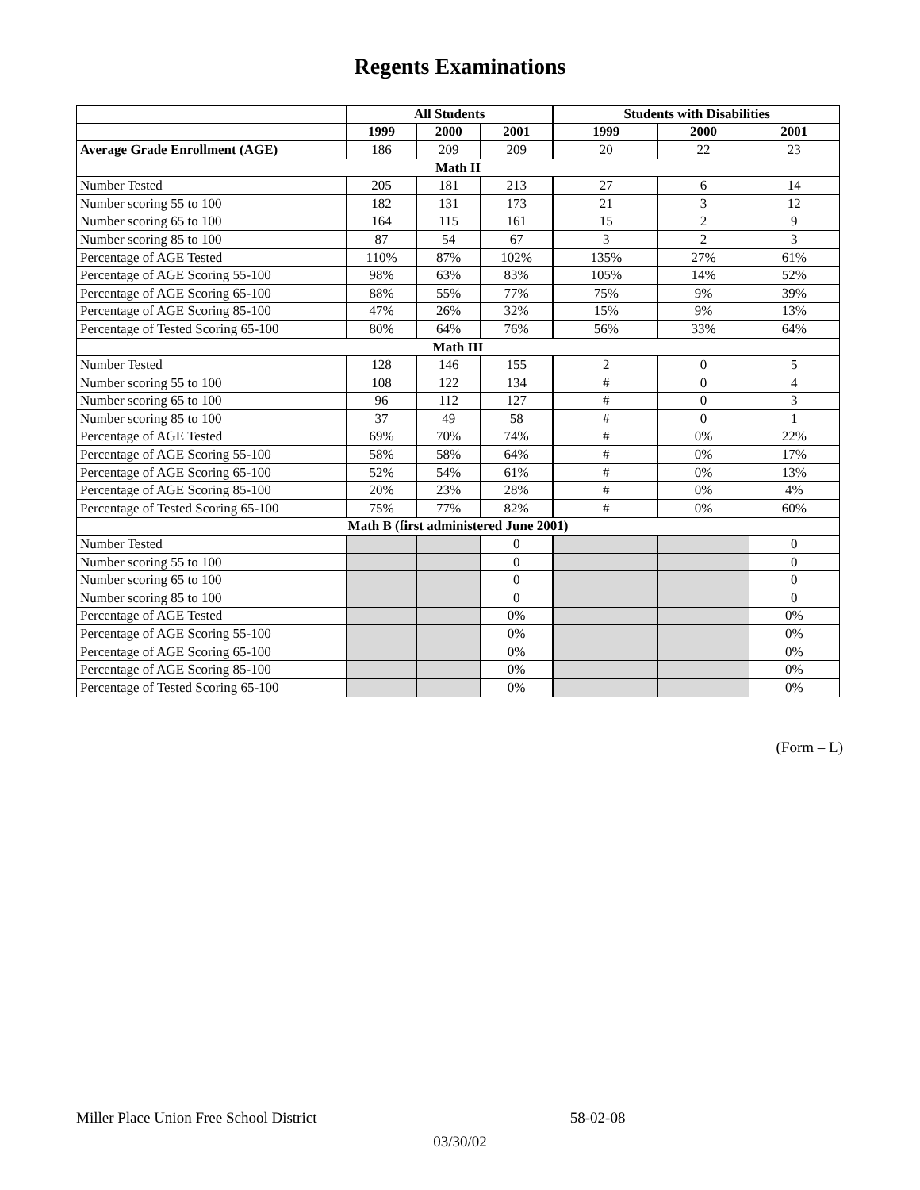Regents Examinations
| | All Students | | | Students with Disabilities | | |
| --- | --- | --- | --- | --- | --- | --- |
| | 1999 | 2000 | 2001 | 1999 | 2000 | 2001 |
| Average Grade Enrollment (AGE) | 186 | 209 | 209 | 20 | 22 | 23 |
| Math II | | | | | | |
| Number Tested | 205 | 181 | 213 | 27 | 6 | 14 |
| Number scoring 55 to 100 | 182 | 131 | 173 | 21 | 3 | 12 |
| Number scoring 65 to 100 | 164 | 115 | 161 | 15 | 2 | 9 |
| Number scoring 85 to 100 | 87 | 54 | 67 | 3 | 2 | 3 |
| Percentage of AGE Tested | 110% | 87% | 102% | 135% | 27% | 61% |
| Percentage of AGE Scoring 55-100 | 98% | 63% | 83% | 105% | 14% | 52% |
| Percentage of AGE Scoring 65-100 | 88% | 55% | 77% | 75% | 9% | 39% |
| Percentage of AGE Scoring 85-100 | 47% | 26% | 32% | 15% | 9% | 13% |
| Percentage of Tested Scoring 65-100 | 80% | 64% | 76% | 56% | 33% | 64% |
| Math III | | | | | | |
| Number Tested | 128 | 146 | 155 | 2 | 0 | 5 |
| Number scoring 55 to 100 | 108 | 122 | 134 | # | 0 | 4 |
| Number scoring 65 to 100 | 96 | 112 | 127 | # | 0 | 3 |
| Number scoring 85 to 100 | 37 | 49 | 58 | # | 0 | 1 |
| Percentage of AGE Tested | 69% | 70% | 74% | # | 0% | 22% |
| Percentage of AGE Scoring 55-100 | 58% | 58% | 64% | # | 0% | 17% |
| Percentage of AGE Scoring 65-100 | 52% | 54% | 61% | # | 0% | 13% |
| Percentage of AGE Scoring 85-100 | 20% | 23% | 28% | # | 0% | 4% |
| Percentage of Tested Scoring 65-100 | 75% | 77% | 82% | # | 0% | 60% |
| Math B (first administered June 2001) | | | | | | |
| Number Tested | | | 0 | | | 0 |
| Number scoring 55 to 100 | | | 0 | | | 0 |
| Number scoring 65 to 100 | | | 0 | | | 0 |
| Number scoring 85 to 100 | | | 0 | | | 0 |
| Percentage of AGE Tested | | | 0% | | | 0% |
| Percentage of AGE Scoring 55-100 | | | 0% | | | 0% |
| Percentage of AGE Scoring 65-100 | | | 0% | | | 0% |
| Percentage of AGE Scoring 85-100 | | | 0% | | | 0% |
| Percentage of Tested Scoring 65-100 | | | 0% | | | 0% |
(Form – L)
Miller Place Union Free School District 58-02-08
03/30/02